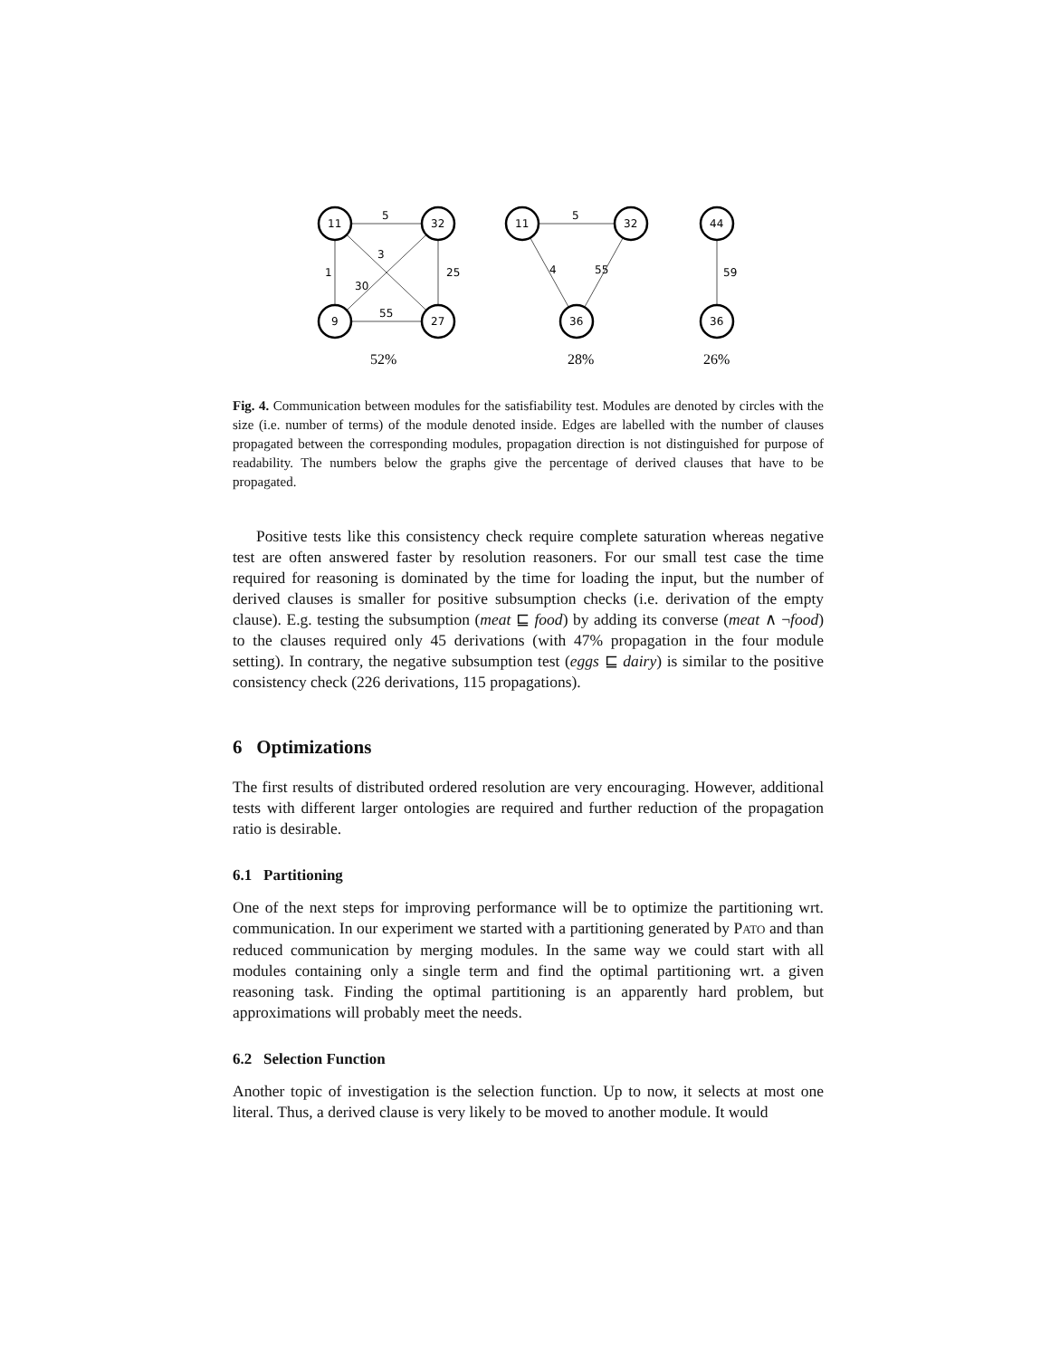11
32
9
27
5
1
25
55
3
30
11
32
36
5
4
55
44
36
59
52%
28%
26%
Fig. 4. Communication between modules for the satisfiability test. Modules are denoted by circles with the size (i.e. number of terms) of the module denoted inside. Edges are labelled with the number of clauses propagated between the corresponding modules, propagation direction is not distinguished for purpose of readability. The numbers below the graphs give the percentage of derived clauses that have to be propagated.
Positive tests like this consistency check require complete saturation whereas negative test are often answered faster by resolution reasoners. For our small test case the time required for reasoning is dominated by the time for loading the input, but the number of derived clauses is smaller for positive subsumption checks (i.e. derivation of the empty clause). E.g. testing the subsumption (meat ⊑ food) by adding its converse (meat ∧ ¬food) to the clauses required only 45 derivations (with 47% propagation in the four module setting). In contrary, the negative subsumption test (eggs ⊑ dairy) is similar to the positive consistency check (226 derivations, 115 propagations).
6 Optimizations
The first results of distributed ordered resolution are very encouraging. However, additional tests with different larger ontologies are required and further reduction of the propagation ratio is desirable.
6.1 Partitioning
One of the next steps for improving performance will be to optimize the partitioning wrt. communication. In our experiment we started with a partitioning generated by PATO and than reduced communication by merging modules. In the same way we could start with all modules containing only a single term and find the optimal partitioning wrt. a given reasoning task. Finding the optimal partitioning is an apparently hard problem, but approximations will probably meet the needs.
6.2 Selection Function
Another topic of investigation is the selection function. Up to now, it selects at most one literal. Thus, a derived clause is very likely to be moved to another module. It would